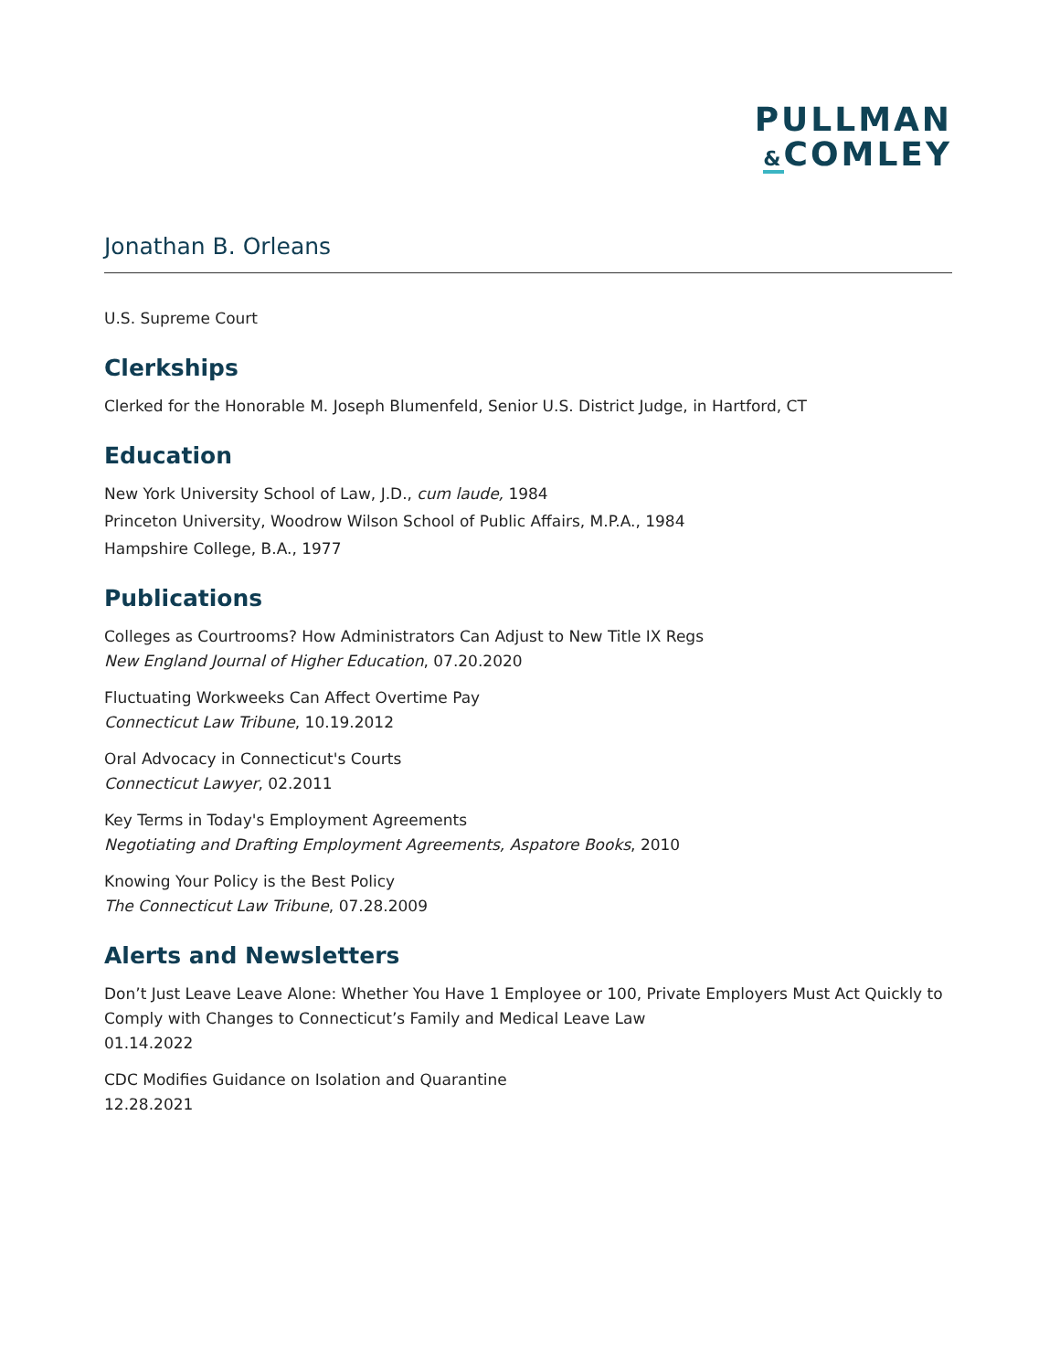PULLMAN
&COMLEY
Jonathan B. Orleans
U.S. Supreme Court
Clerkships
Clerked for the Honorable M. Joseph Blumenfeld, Senior U.S. District Judge, in Hartford, CT
Education
New York University School of Law, J.D., cum laude, 1984
Princeton University, Woodrow Wilson School of Public Affairs, M.P.A., 1984
Hampshire College, B.A., 1977
Publications
Colleges as Courtrooms? How Administrators Can Adjust to New Title IX Regs
New England Journal of Higher Education, 07.20.2020
Fluctuating Workweeks Can Affect Overtime Pay
Connecticut Law Tribune, 10.19.2012
Oral Advocacy in Connecticut's Courts
Connecticut Lawyer, 02.2011
Key Terms in Today's Employment Agreements
Negotiating and Drafting Employment Agreements, Aspatore Books, 2010
Knowing Your Policy is the Best Policy
The Connecticut Law Tribune, 07.28.2009
Alerts and Newsletters
Don’t Just Leave Leave Alone: Whether You Have 1 Employee or 100, Private Employers Must Act Quickly to Comply with Changes to Connecticut’s Family and Medical Leave Law
01.14.2022
CDC Modifies Guidance on Isolation and Quarantine
12.28.2021